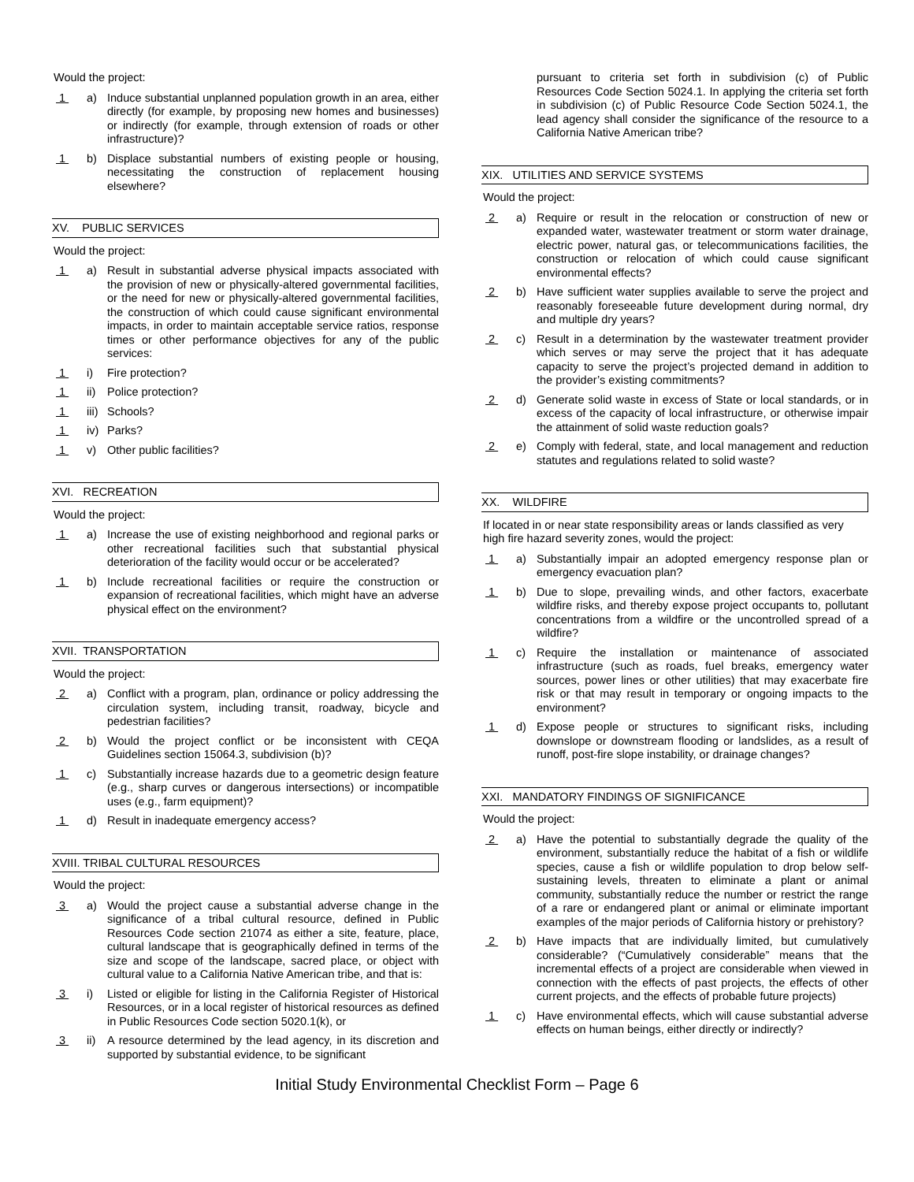Would the project:
1 a) Induce substantial unplanned population growth in an area, either directly (for example, by proposing new homes and businesses) or indirectly (for example, through extension of roads or other infrastructure)?
1 b) Displace substantial numbers of existing people or housing, necessitating the construction of replacement housing elsewhere?
XV. PUBLIC SERVICES
Would the project:
1 a) Result in substantial adverse physical impacts associated with the provision of new or physically-altered governmental facilities, or the need for new or physically-altered governmental facilities, the construction of which could cause significant environmental impacts, in order to maintain acceptable service ratios, response times or other performance objectives for any of the public services:
1 i) Fire protection?
1 ii) Police protection?
1 iii) Schools?
1 iv) Parks?
1 v) Other public facilities?
XVI. RECREATION
Would the project:
1 a) Increase the use of existing neighborhood and regional parks or other recreational facilities such that substantial physical deterioration of the facility would occur or be accelerated?
1 b) Include recreational facilities or require the construction or expansion of recreational facilities, which might have an adverse physical effect on the environment?
XVII. TRANSPORTATION
Would the project:
2 a) Conflict with a program, plan, ordinance or policy addressing the circulation system, including transit, roadway, bicycle and pedestrian facilities?
2 b) Would the project conflict or be inconsistent with CEQA Guidelines section 15064.3, subdivision (b)?
1 c) Substantially increase hazards due to a geometric design feature (e.g., sharp curves or dangerous intersections) or incompatible uses (e.g., farm equipment)?
1 d) Result in inadequate emergency access?
XVIII. TRIBAL CULTURAL RESOURCES
Would the project:
3 a) Would the project cause a substantial adverse change in the significance of a tribal cultural resource, defined in Public Resources Code section 21074 as either a site, feature, place, cultural landscape that is geographically defined in terms of the size and scope of the landscape, sacred place, or object with cultural value to a California Native American tribe, and that is:
3 i) Listed or eligible for listing in the California Register of Historical Resources, or in a local register of historical resources as defined in Public Resources Code section 5020.1(k), or
3 ii) A resource determined by the lead agency, in its discretion and supported by substantial evidence, to be significant
pursuant to criteria set forth in subdivision (c) of Public Resources Code Section 5024.1. In applying the criteria set forth in subdivision (c) of Public Resource Code Section 5024.1, the lead agency shall consider the significance of the resource to a California Native American tribe?
XIX. UTILITIES AND SERVICE SYSTEMS
Would the project:
2 a) Require or result in the relocation or construction of new or expanded water, wastewater treatment or storm water drainage, electric power, natural gas, or telecommunications facilities, the construction or relocation of which could cause significant environmental effects?
2 b) Have sufficient water supplies available to serve the project and reasonably foreseeable future development during normal, dry and multiple dry years?
2 c) Result in a determination by the wastewater treatment provider which serves or may serve the project that it has adequate capacity to serve the project’s projected demand in addition to the provider’s existing commitments?
2 d) Generate solid waste in excess of State or local standards, or in excess of the capacity of local infrastructure, or otherwise impair the attainment of solid waste reduction goals?
2 e) Comply with federal, state, and local management and reduction statutes and regulations related to solid waste?
XX. WILDFIRE
If located in or near state responsibility areas or lands classified as very high fire hazard severity zones, would the project:
1 a) Substantially impair an adopted emergency response plan or emergency evacuation plan?
1 b) Due to slope, prevailing winds, and other factors, exacerbate wildfire risks, and thereby expose project occupants to, pollutant concentrations from a wildfire or the uncontrolled spread of a wildfire?
1 c) Require the installation or maintenance of associated infrastructure (such as roads, fuel breaks, emergency water sources, power lines or other utilities) that may exacerbate fire risk or that may result in temporary or ongoing impacts to the environment?
1 d) Expose people or structures to significant risks, including downslope or downstream flooding or landslides, as a result of runoff, post-fire slope instability, or drainage changes?
XXI. MANDATORY FINDINGS OF SIGNIFICANCE
Would the project:
2 a) Have the potential to substantially degrade the quality of the environment, substantially reduce the habitat of a fish or wildlife species, cause a fish or wildlife population to drop below self-sustaining levels, threaten to eliminate a plant or animal community, substantially reduce the number or restrict the range of a rare or endangered plant or animal or eliminate important examples of the major periods of California history or prehistory?
2 b) Have impacts that are individually limited, but cumulatively considerable? (“Cumulatively considerable” means that the incremental effects of a project are considerable when viewed in connection with the effects of past projects, the effects of other current projects, and the effects of probable future projects)
1 c) Have environmental effects, which will cause substantial adverse effects on human beings, either directly or indirectly?
Initial Study Environmental Checklist Form – Page 6